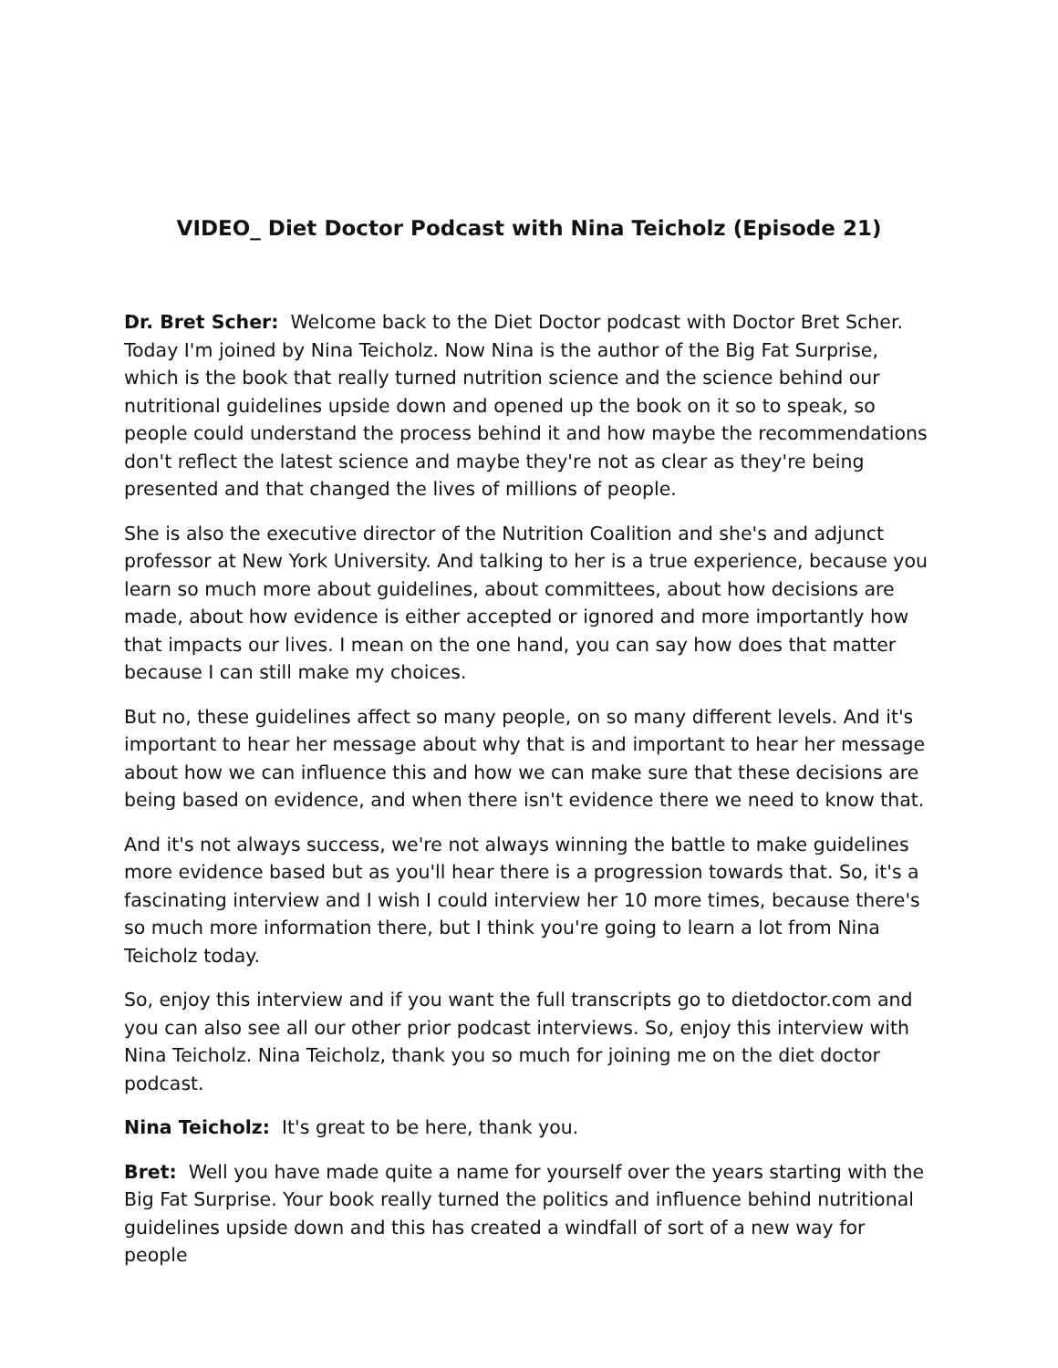VIDEO_ Diet Doctor Podcast with Nina Teicholz (Episode 21)
Dr. Bret Scher: Welcome back to the Diet Doctor podcast with Doctor Bret Scher. Today I'm joined by Nina Teicholz. Now Nina is the author of the Big Fat Surprise, which is the book that really turned nutrition science and the science behind our nutritional guidelines upside down and opened up the book on it so to speak, so people could understand the process behind it and how maybe the recommendations don't reflect the latest science and maybe they're not as clear as they're being presented and that changed the lives of millions of people.
She is also the executive director of the Nutrition Coalition and she's and adjunct professor at New York University. And talking to her is a true experience, because you learn so much more about guidelines, about committees, about how decisions are made, about how evidence is either accepted or ignored and more importantly how that impacts our lives. I mean on the one hand, you can say how does that matter because I can still make my choices.
But no, these guidelines affect so many people, on so many different levels. And it's important to hear her message about why that is and important to hear her message about how we can influence this and how we can make sure that these decisions are being based on evidence, and when there isn't evidence there we need to know that.
And it's not always success, we're not always winning the battle to make guidelines more evidence based but as you'll hear there is a progression towards that. So, it's a fascinating interview and I wish I could interview her 10 more times, because there's so much more information there, but I think you're going to learn a lot from Nina Teicholz today.
So, enjoy this interview and if you want the full transcripts go to dietdoctor.com and you can also see all our other prior podcast interviews. So, enjoy this interview with Nina Teicholz. Nina Teicholz, thank you so much for joining me on the diet doctor podcast.
Nina Teicholz: It's great to be here, thank you.
Bret: Well you have made quite a name for yourself over the years starting with the Big Fat Surprise. Your book really turned the politics and influence behind nutritional guidelines upside down and this has created a windfall of sort of a new way for people